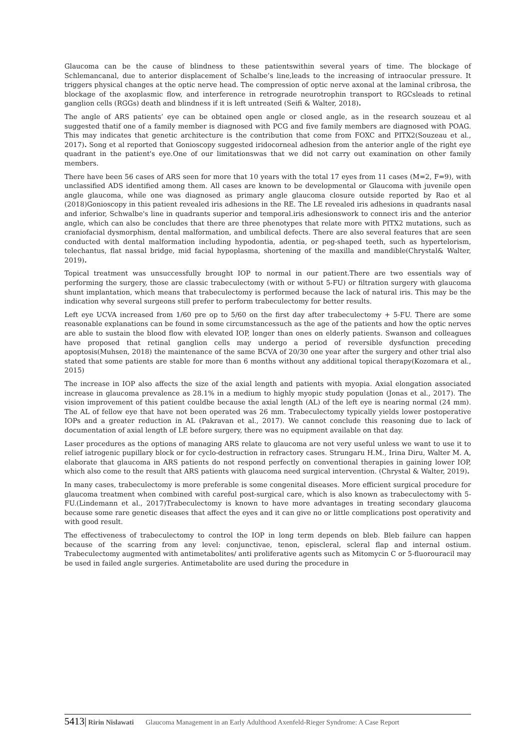Glaucoma can be the cause of blindness to these patientswithin several years of time. The blockage of Schlemancanal, due to anterior displacement of Schalbe’s line,leads to the increasing of intraocular pressure. It triggers physical changes at the optic nerve head. The compression of optic nerve axonal at the laminal cribrosa, the blockage of the axoplasmic flow, and interference in retrograde neurotrophin transport to RGCsleads to retinal ganglion cells (RGGs) death and blindness if it is left untreated (Seifi & Walter, 2018).
The angle of ARS patients’ eye can be obtained open angle or closed angle, as in the research souzeau et al suggested thatif one of a family member is diagnosed with PCG and five family members are diagnosed with POAG. This may indicates that genetic architecture is the contribution that come from FOXC and PITX2(Souzeau et al., 2017). Song et al reported that Gonioscopy suggested iridocorneal adhesion from the anterior angle of the right eye quadrant in the patient's eye.One of our limitationswas that we did not carry out examination on other family members.
There have been 56 cases of ARS seen for more that 10 years with the total 17 eyes from 11 cases (M=2, F=9), with unclassified ADS identified among them. All cases are known to be developmental or Glaucoma with juvenile open angle glaucoma, while one was diagnosed as primary angle glaucoma closure outside reported by Rao et al (2018)Gonioscopy in this patient revealed iris adhesions in the RE. The LE revealed iris adhesions in quadrants nasal and inferior, Schwalbe's line in quadrants superior and temporal.iris adhesionswork to connect iris and the anterior angle, which can also be concludes that there are three phenotypes that relate more with PITX2 mutations, such as craniofacial dysmorphism, dental malformation, and umbilical defects. There are also several features that are seen conducted with dental malformation including hypodontia, adentia, or peg-shaped teeth, such as hypertelorism, telechantus, flat nassal bridge, mid facial hypoplasma, shortening of the maxilla and mandible(Chrystal& Walter, 2019).
Topical treatment was unsuccessfully brought IOP to normal in our patient.There are two essentials way of performing the surgery, those are classic trabeculectomy (with or without 5-FU) or filtration surgery with glaucoma shunt implantation, which means that trabeculectomy is performed because the lack of natural iris. This may be the indication why several surgeons still prefer to perform trabeculectomy for better results.
Left eye UCVA increased from 1/60 pre op to 5/60 on the first day after trabeculectomy + 5-FU. There are some reasonable explanations can be found in some circumstancessuch as the age of the patients and how the optic nerves are able to sustain the blood flow with elevated IOP, longer than ones on elderly patients. Swanson and colleagues have proposed that retinal ganglion cells may undergo a period of reversible dysfunction preceding apoptosis(Muhsen, 2018) the maintenance of the same BCVA of 20/30 one year after the surgery and other trial also stated that some patients are stable for more than 6 months without any additional topical therapy(Kozomara et al., 2015)
The increase in IOP also affects the size of the axial length and patients with myopia. Axial elongation associated increase in glaucoma prevalence as 28.1% in a medium to highly myopic study population (Jonas et al., 2017). The vision improvement of this patient couldbe because the axial length (AL) of the left eye is nearing normal (24 mm). The AL of fellow eye that have not been operated was 26 mm. Trabeculectomy typically yields lower postoperative IOPs and a greater reduction in AL (Pakravan et al., 2017). We cannot conclude this reasoning due to lack of documentation of axial length of LE before surgery, there was no equipment available on that day.
Laser procedures as the options of managing ARS relate to glaucoma are not very useful unless we want to use it to relief iatrogenic pupillary block or for cyclo-destruction in refractory cases. Strungaru H.M., Irina Diru, Walter M. A, elaborate that glaucoma in ARS patients do not respond perfectly on conventional therapies in gaining lower IOP, which also come to the result that ARS patients with glaucoma need surgical intervention. (Chrystal & Walter, 2019).
In many cases, trabeculectomy is more preferable is some congenital diseases. More efficient surgical procedure for glaucoma treatment when combined with careful post-surgical care, which is also known as trabeculectomy with 5-FU.(Lindemann et al., 2017)Trabeculectomy is known to have more advantages in treating secondary glaucoma because some rare genetic diseases that affect the eyes and it can give no or little complications post operativity and with good result.
The effectiveness of trabeculectomy to control the IOP in long term depends on bleb. Bleb failure can happen because of the scarring from any level: conjunctivae, tenon, episcleral, scleral flap and internal ostium. Trabeculectomy augmented with antimetabolites/ anti proliferative agents such as Mitomycin C or 5-fluorouracil may be used in failed angle surgeries. Antimetabolite are used during the procedure in
5413| Ririn Nislawati Glaucoma Management in an Early Adulthood Axenfeld-Rieger Syndrome: A Case Report